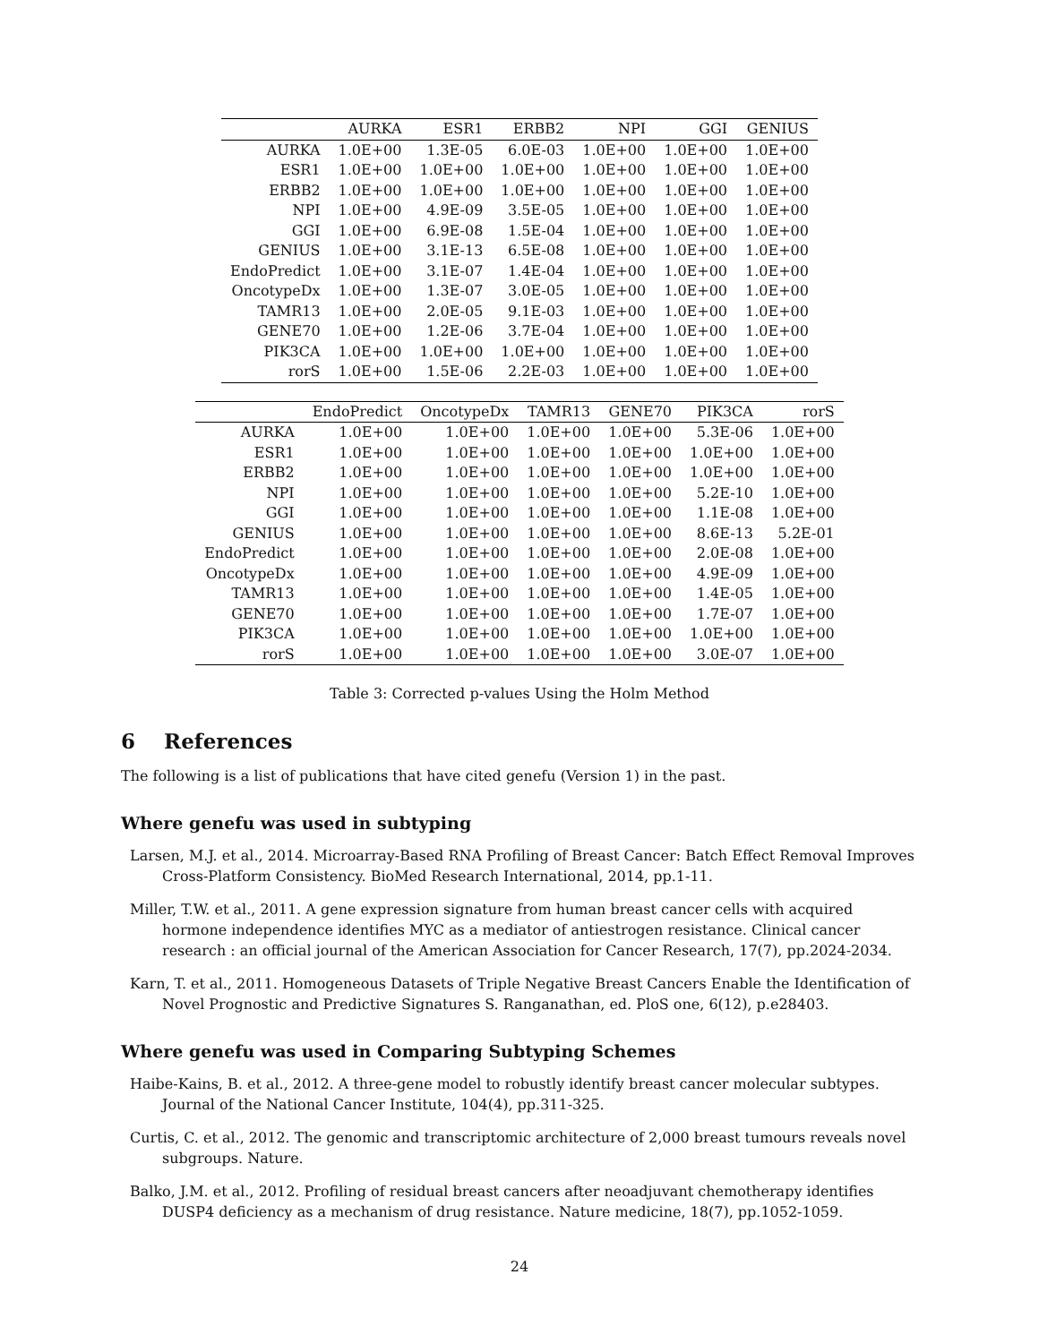| | AURKA | ESR1 | ERBB2 | NPI | GGI | GENIUS |
| --- | --- | --- | --- | --- | --- | --- |
| AURKA | 1.0E+00 | 1.3E-05 | 6.0E-03 | 1.0E+00 | 1.0E+00 | 1.0E+00 |
| ESR1 | 1.0E+00 | 1.0E+00 | 1.0E+00 | 1.0E+00 | 1.0E+00 | 1.0E+00 |
| ERBB2 | 1.0E+00 | 1.0E+00 | 1.0E+00 | 1.0E+00 | 1.0E+00 | 1.0E+00 |
| NPI | 1.0E+00 | 4.9E-09 | 3.5E-05 | 1.0E+00 | 1.0E+00 | 1.0E+00 |
| GGI | 1.0E+00 | 6.9E-08 | 1.5E-04 | 1.0E+00 | 1.0E+00 | 1.0E+00 |
| GENIUS | 1.0E+00 | 3.1E-13 | 6.5E-08 | 1.0E+00 | 1.0E+00 | 1.0E+00 |
| EndoPredict | 1.0E+00 | 3.1E-07 | 1.4E-04 | 1.0E+00 | 1.0E+00 | 1.0E+00 |
| OncotypeDx | 1.0E+00 | 1.3E-07 | 3.0E-05 | 1.0E+00 | 1.0E+00 | 1.0E+00 |
| TAMR13 | 1.0E+00 | 2.0E-05 | 9.1E-03 | 1.0E+00 | 1.0E+00 | 1.0E+00 |
| GENE70 | 1.0E+00 | 1.2E-06 | 3.7E-04 | 1.0E+00 | 1.0E+00 | 1.0E+00 |
| PIK3CA | 1.0E+00 | 1.0E+00 | 1.0E+00 | 1.0E+00 | 1.0E+00 | 1.0E+00 |
| rorS | 1.0E+00 | 1.5E-06 | 2.2E-03 | 1.0E+00 | 1.0E+00 | 1.0E+00 |
| | EndoPredict | OncotypeDx | TAMR13 | GENE70 | PIK3CA | rorS |
| --- | --- | --- | --- | --- | --- | --- |
| AURKA | 1.0E+00 | 1.0E+00 | 1.0E+00 | 1.0E+00 | 5.3E-06 | 1.0E+00 |
| ESR1 | 1.0E+00 | 1.0E+00 | 1.0E+00 | 1.0E+00 | 1.0E+00 | 1.0E+00 |
| ERBB2 | 1.0E+00 | 1.0E+00 | 1.0E+00 | 1.0E+00 | 1.0E+00 | 1.0E+00 |
| NPI | 1.0E+00 | 1.0E+00 | 1.0E+00 | 1.0E+00 | 5.2E-10 | 1.0E+00 |
| GGI | 1.0E+00 | 1.0E+00 | 1.0E+00 | 1.0E+00 | 1.1E-08 | 1.0E+00 |
| GENIUS | 1.0E+00 | 1.0E+00 | 1.0E+00 | 1.0E+00 | 8.6E-13 | 5.2E-01 |
| EndoPredict | 1.0E+00 | 1.0E+00 | 1.0E+00 | 1.0E+00 | 2.0E-08 | 1.0E+00 |
| OncotypeDx | 1.0E+00 | 1.0E+00 | 1.0E+00 | 1.0E+00 | 4.9E-09 | 1.0E+00 |
| TAMR13 | 1.0E+00 | 1.0E+00 | 1.0E+00 | 1.0E+00 | 1.4E-05 | 1.0E+00 |
| GENE70 | 1.0E+00 | 1.0E+00 | 1.0E+00 | 1.0E+00 | 1.7E-07 | 1.0E+00 |
| PIK3CA | 1.0E+00 | 1.0E+00 | 1.0E+00 | 1.0E+00 | 1.0E+00 | 1.0E+00 |
| rorS | 1.0E+00 | 1.0E+00 | 1.0E+00 | 1.0E+00 | 3.0E-07 | 1.0E+00 |
Table 3: Corrected p-values Using the Holm Method
6 References
The following is a list of publications that have cited genefu (Version 1) in the past.
Where genefu was used in subtyping
Larsen, M.J. et al., 2014. Microarray-Based RNA Profiling of Breast Cancer: Batch Effect Removal Improves Cross-Platform Consistency. BioMed Research International, 2014, pp.1-11.
Miller, T.W. et al., 2011. A gene expression signature from human breast cancer cells with acquired hormone independence identifies MYC as a mediator of antiestrogen resistance. Clinical cancer research : an official journal of the American Association for Cancer Research, 17(7), pp.2024-2034.
Karn, T. et al., 2011. Homogeneous Datasets of Triple Negative Breast Cancers Enable the Identification of Novel Prognostic and Predictive Signatures S. Ranganathan, ed. PloS one, 6(12), p.e28403.
Where genefu was used in Comparing Subtyping Schemes
Haibe-Kains, B. et al., 2012. A three-gene model to robustly identify breast cancer molecular subtypes. Journal of the National Cancer Institute, 104(4), pp.311-325.
Curtis, C. et al., 2012. The genomic and transcriptomic architecture of 2,000 breast tumours reveals novel subgroups. Nature.
Balko, J.M. et al., 2012. Profiling of residual breast cancers after neoadjuvant chemotherapy identifies DUSP4 deficiency as a mechanism of drug resistance. Nature medicine, 18(7), pp.1052-1059.
24